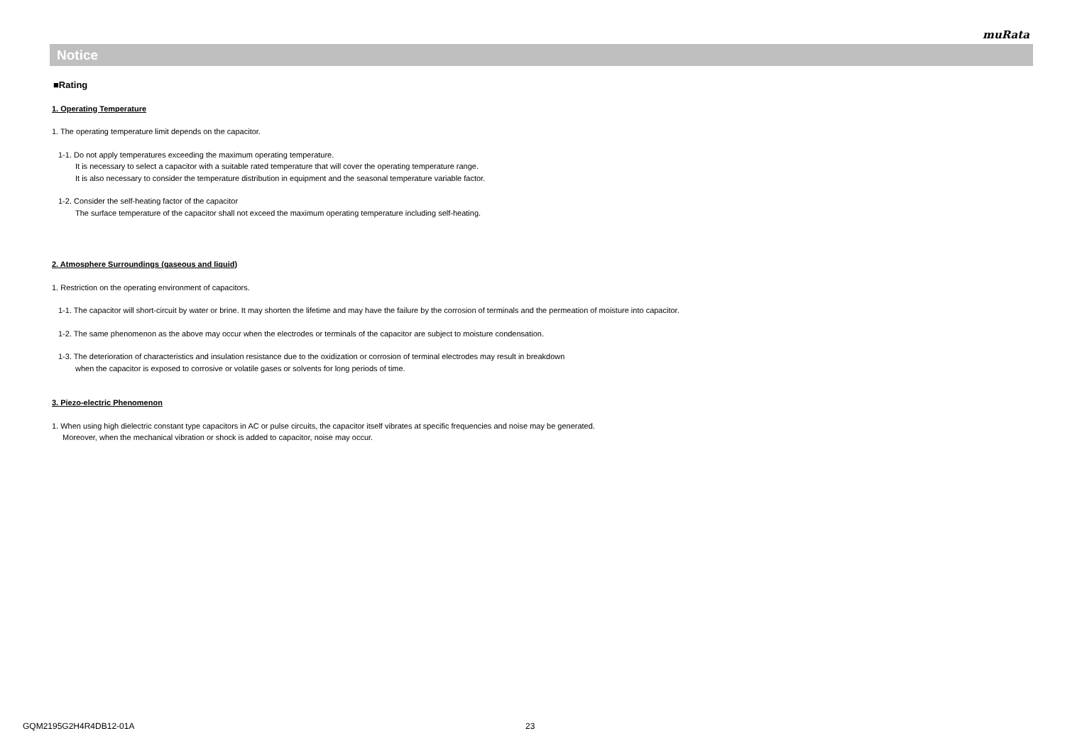muRata
Notice
■Rating
1. Operating Temperature
1. The operating temperature limit depends on the capacitor.
1-1. Do not apply temperatures exceeding the maximum operating temperature.
It is necessary to select a capacitor with a suitable rated temperature that will cover the operating temperature range.
It is also necessary to consider the temperature distribution in equipment and the seasonal temperature variable factor.
1-2. Consider the self-heating factor of the capacitor
The surface temperature of the capacitor shall not exceed the maximum operating temperature including self-heating.
2. Atmosphere Surroundings (gaseous and liquid)
1. Restriction on the operating environment of capacitors.
1-1. The capacitor will short-circuit by water or brine. It may shorten the lifetime and may have the failure by the corrosion of terminals and the permeation of moisture into capacitor.
1-2. The same phenomenon as the above may occur when the electrodes or terminals of the capacitor are subject to moisture condensation.
1-3. The deterioration of characteristics and insulation resistance due to the oxidization or corrosion of terminal electrodes may result in breakdown
when the capacitor is exposed to corrosive or volatile gases or solvents for long periods of time.
3. Piezo-electric Phenomenon
1. When using high dielectric constant type capacitors in AC or pulse circuits, the capacitor itself vibrates at specific frequencies and noise may be generated.
Moreover, when the mechanical vibration or shock is added to capacitor, noise may occur.
GQM2195G2H4R4DB12-01A 23